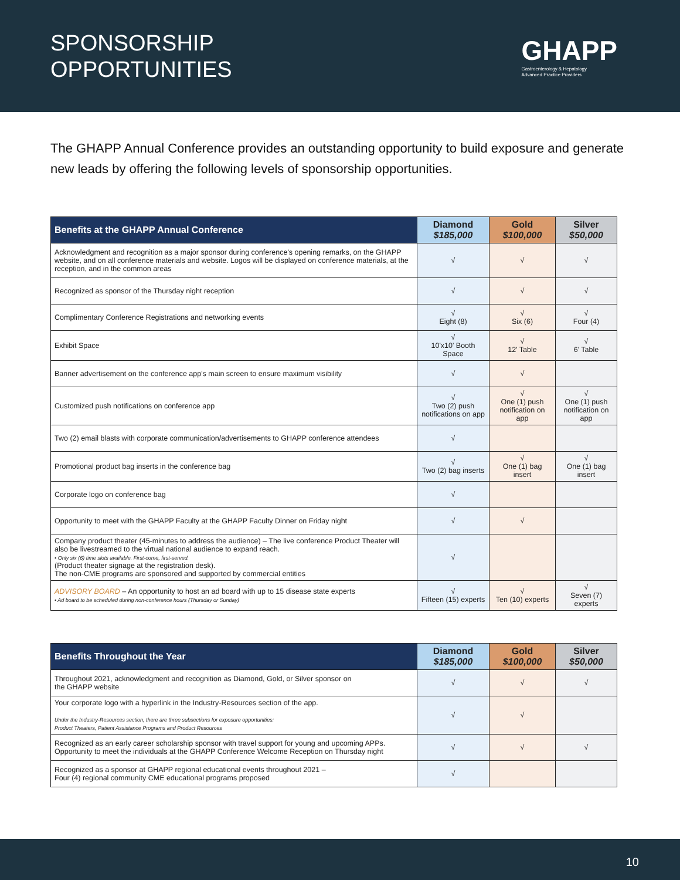SPONSORSHIP
OPPORTUNITIES
GHAPP
Gastroenterology & Hepatology
Advanced Practice Providers
The GHAPP Annual Conference provides an outstanding opportunity to build exposure and generate new leads by offering the following levels of sponsorship opportunities.
| Benefits at the GHAPP Annual Conference | Diamond $185,000 | Gold $100,000 | Silver $50,000 |
| --- | --- | --- | --- |
| Acknowledgment and recognition as a major sponsor during conference's opening remarks, on the GHAPP website, and on all conference materials and website. Logos will be displayed on conference materials, at the reception, and in the common areas | √ | √ | √ |
| Recognized as sponsor of the Thursday night reception | √ | √ | √ |
| Complimentary Conference Registrations and networking events | √ Eight (8) | √ Six (6) | √ Four (4) |
| Exhibit Space | √ 10'x10' Booth Space | √ 12' Table | √ 6' Table |
| Banner advertisement on the conference app's main screen to ensure maximum visibility | √ | √ | |
| Customized push notifications on conference app | √ Two (2) push notifications on app | √ One (1) push notification on app | √ One (1) push notification on app |
| Two (2) email blasts with corporate communication/advertisements to GHAPP conference attendees | √ | | |
| Promotional product bag inserts in the conference bag | √ Two (2) bag inserts | √ One (1) bag insert | √ One (1) bag insert |
| Corporate logo on conference bag | √ | | |
| Opportunity to meet with the GHAPP Faculty at the GHAPP Faculty Dinner on Friday night | √ | √ | |
| Company product theater (45-minutes to address the audience) – The live conference Product Theater will also be livestreamed to the virtual national audience to expand reach. • Only six (6) time slots available. First-come, first-served. (Product theater signage at the registration desk). The non-CME programs are sponsored and supported by commercial entities | √ | | |
| ADVISORY BOARD – An opportunity to host an ad board with up to 15 disease state experts • Ad board to be scheduled during non-conference hours (Thursday or Sunday) | √ Fifteen (15) experts | √ Ten (10) experts | √ Seven (7) experts |
| Benefits Throughout the Year | Diamond $185,000 | Gold $100,000 | Silver $50,000 |
| --- | --- | --- | --- |
| Throughout 2021, acknowledgment and recognition as Diamond, Gold, or Silver sponsor on the GHAPP website | √ | √ | √ |
| Your corporate logo with a hyperlink in the Industry-Resources section of the app. Under the Industry-Resources section, there are three subsections for exposure opportunities: Product Theaters, Patient Assistance Programs and Product Resources | √ | √ | |
| Recognized as an early career scholarship sponsor with travel support for young and upcoming APPs. Opportunity to meet the individuals at the GHAPP Conference Welcome Reception on Thursday night | √ | √ | √ |
| Recognized as a sponsor at GHAPP regional educational events throughout 2021 – Four (4) regional community CME educational programs proposed | √ | | |
10